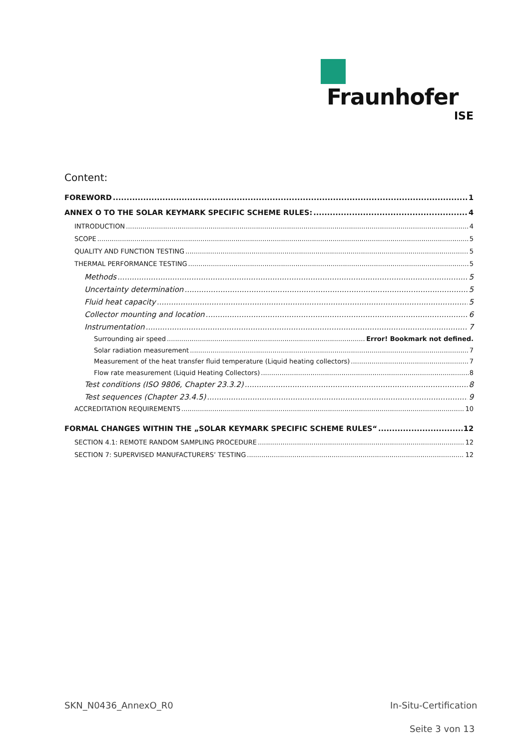Fraunhofer
ISE
Content:
FOREWORD 1
ANNEX O TO THE SOLAR KEYMARK SPECIFIC SCHEME RULES: 4
INTRODUCTION 4
SCOPE 5
QUALITY AND FUNCTION TESTING 5
THERMAL PERFORMANCE TESTING 5
Methods 5
Uncertainty determination 5
Fluid heat capacity 5
Collector mounting and location 6
Instrumentation 7
Surrounding air speed Error! Bookmark not defined.
Solar radiation measurement 7
Measurement of the heat transfer fluid temperature (Liquid heating collectors) 7
Flow rate measurement (Liquid Heating Collectors) 8
Test conditions (ISO 9806, Chapter 23.3.2) 8
Test sequences (Chapter 23.4.5) 9
ACCREDITATION REQUIREMENTS 10
FORMAL CHANGES WITHIN THE „SOLAR KEYMARK SPECIFIC SCHEME RULES“ 12
SECTION 4.1: REMOTE RANDOM SAMPLING PROCEDURE 12
SECTION 7: SUPERVISED MANUFACTURERS’ TESTING 12
SKN_N0436_AnnexO_R0 In-Situ-Certification
Seite 3 von 13